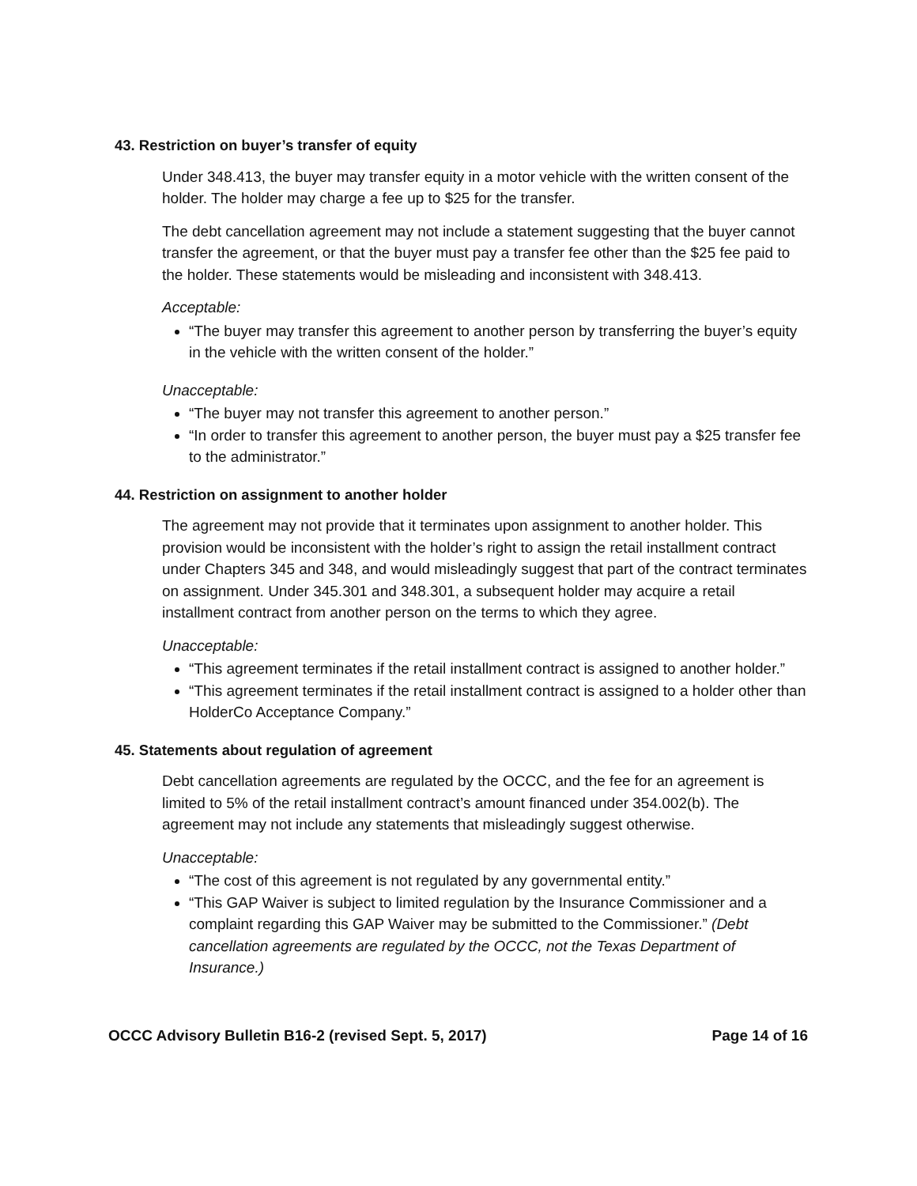43. Restriction on buyer’s transfer of equity
Under 348.413, the buyer may transfer equity in a motor vehicle with the written consent of the holder. The holder may charge a fee up to $25 for the transfer.
The debt cancellation agreement may not include a statement suggesting that the buyer cannot transfer the agreement, or that the buyer must pay a transfer fee other than the $25 fee paid to the holder. These statements would be misleading and inconsistent with 348.413.
Acceptable:
“The buyer may transfer this agreement to another person by transferring the buyer’s equity in the vehicle with the written consent of the holder.”
Unacceptable:
“The buyer may not transfer this agreement to another person.”
“In order to transfer this agreement to another person, the buyer must pay a $25 transfer fee to the administrator.”
44. Restriction on assignment to another holder
The agreement may not provide that it terminates upon assignment to another holder. This provision would be inconsistent with the holder’s right to assign the retail installment contract under Chapters 345 and 348, and would misleadingly suggest that part of the contract terminates on assignment. Under 345.301 and 348.301, a subsequent holder may acquire a retail installment contract from another person on the terms to which they agree.
Unacceptable:
“This agreement terminates if the retail installment contract is assigned to another holder.”
“This agreement terminates if the retail installment contract is assigned to a holder other than HolderCo Acceptance Company.”
45. Statements about regulation of agreement
Debt cancellation agreements are regulated by the OCCC, and the fee for an agreement is limited to 5% of the retail installment contract’s amount financed under 354.002(b). The agreement may not include any statements that misleadingly suggest otherwise.
Unacceptable:
“The cost of this agreement is not regulated by any governmental entity.”
“This GAP Waiver is subject to limited regulation by the Insurance Commissioner and a complaint regarding this GAP Waiver may be submitted to the Commissioner.” (Debt cancellation agreements are regulated by the OCCC, not the Texas Department of Insurance.)
OCCC Advisory Bulletin B16-2 (revised Sept. 5, 2017) Page 14 of 16